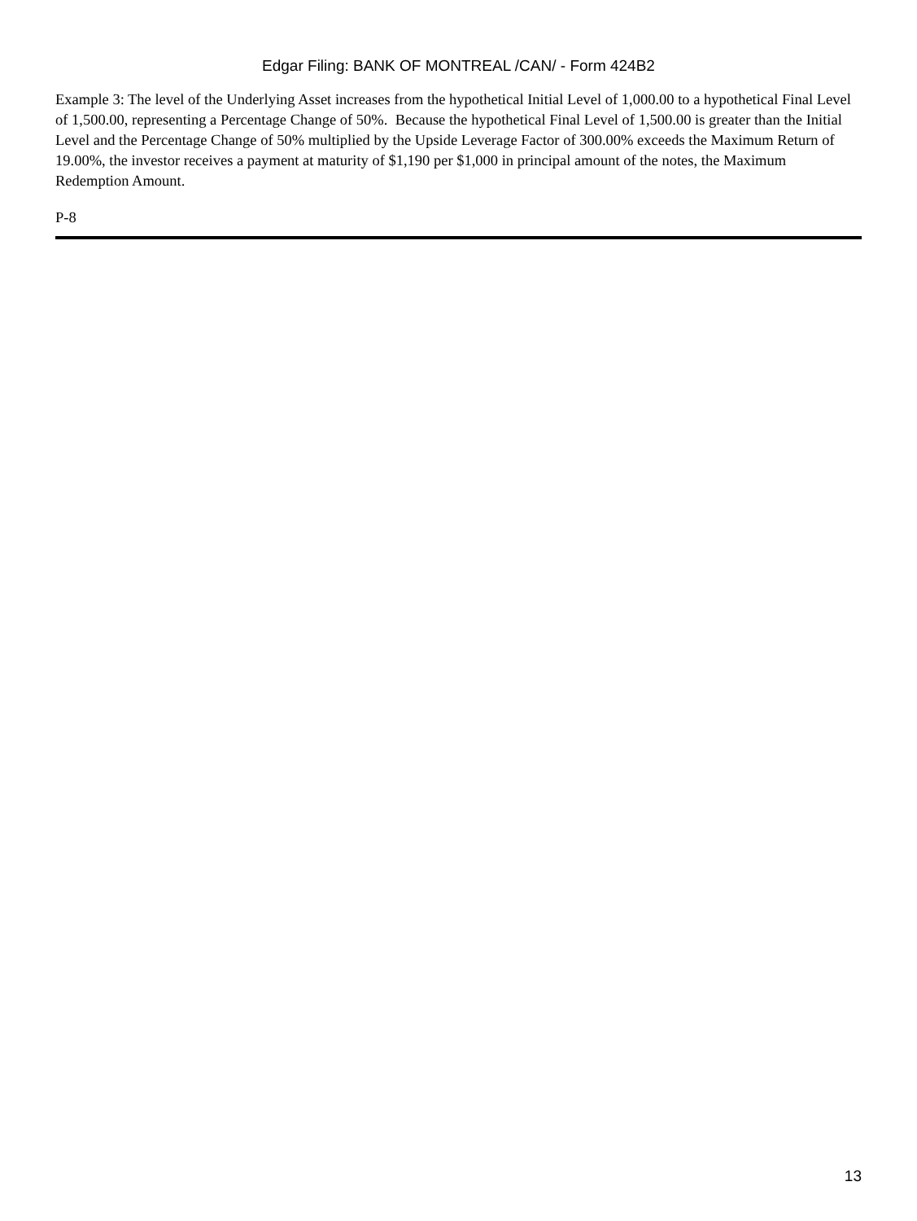Edgar Filing: BANK OF MONTREAL /CAN/ - Form 424B2
Example 3: The level of the Underlying Asset increases from the hypothetical Initial Level of 1,000.00 to a hypothetical Final Level of 1,500.00, representing a Percentage Change of 50%. Because the hypothetical Final Level of 1,500.00 is greater than the Initial Level and the Percentage Change of 50% multiplied by the Upside Leverage Factor of 300.00% exceeds the Maximum Return of 19.00%, the investor receives a payment at maturity of $1,190 per $1,000 in principal amount of the notes, the Maximum Redemption Amount.
P-8
13